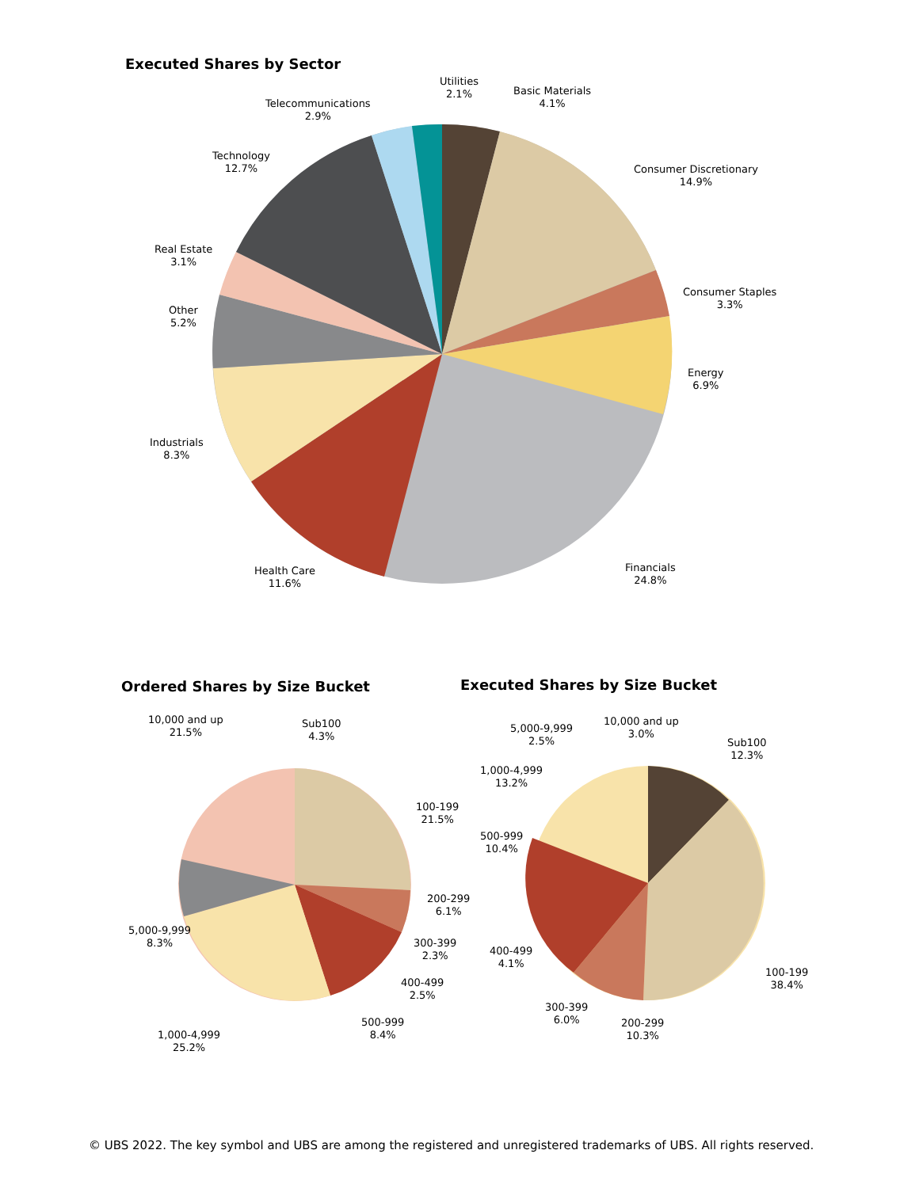Executed Shares by Sector
Utilities
2.1%
Basic Materials
4.1%
Telecommunications
2.9%
Technology
12.7%
Consumer Discretionary
14.9%
Real Estate
3.1%
Consumer Staples
3.3%
Other
5.2%
Energy
6.9%
Industrials
8.3%
Financials
24.8%
Health Care
11.6%
Ordered Shares by Size Bucket Executed Shares by Size Bucket
10,000 and up
21.5%
Sub100
4.3%
100-199
21.5%
200-299
6.1%
5,000-9,999
8.3%
300-399
2.3%
400-499
2.5%
500-999
8.4%
1,000-4,999
25.2%
5,000-9,999
2.5%
10,000 and up
3.0%
Sub100
12.3%
1,000-4,999
13.2%
500-999
10.4%
400-499
4.1%
100-199
38.4%
300-399
6.0%
200-299
10.3%
© UBS 2022. The key symbol and UBS are among the registered and unregistered trademarks of UBS. All rights reserved.